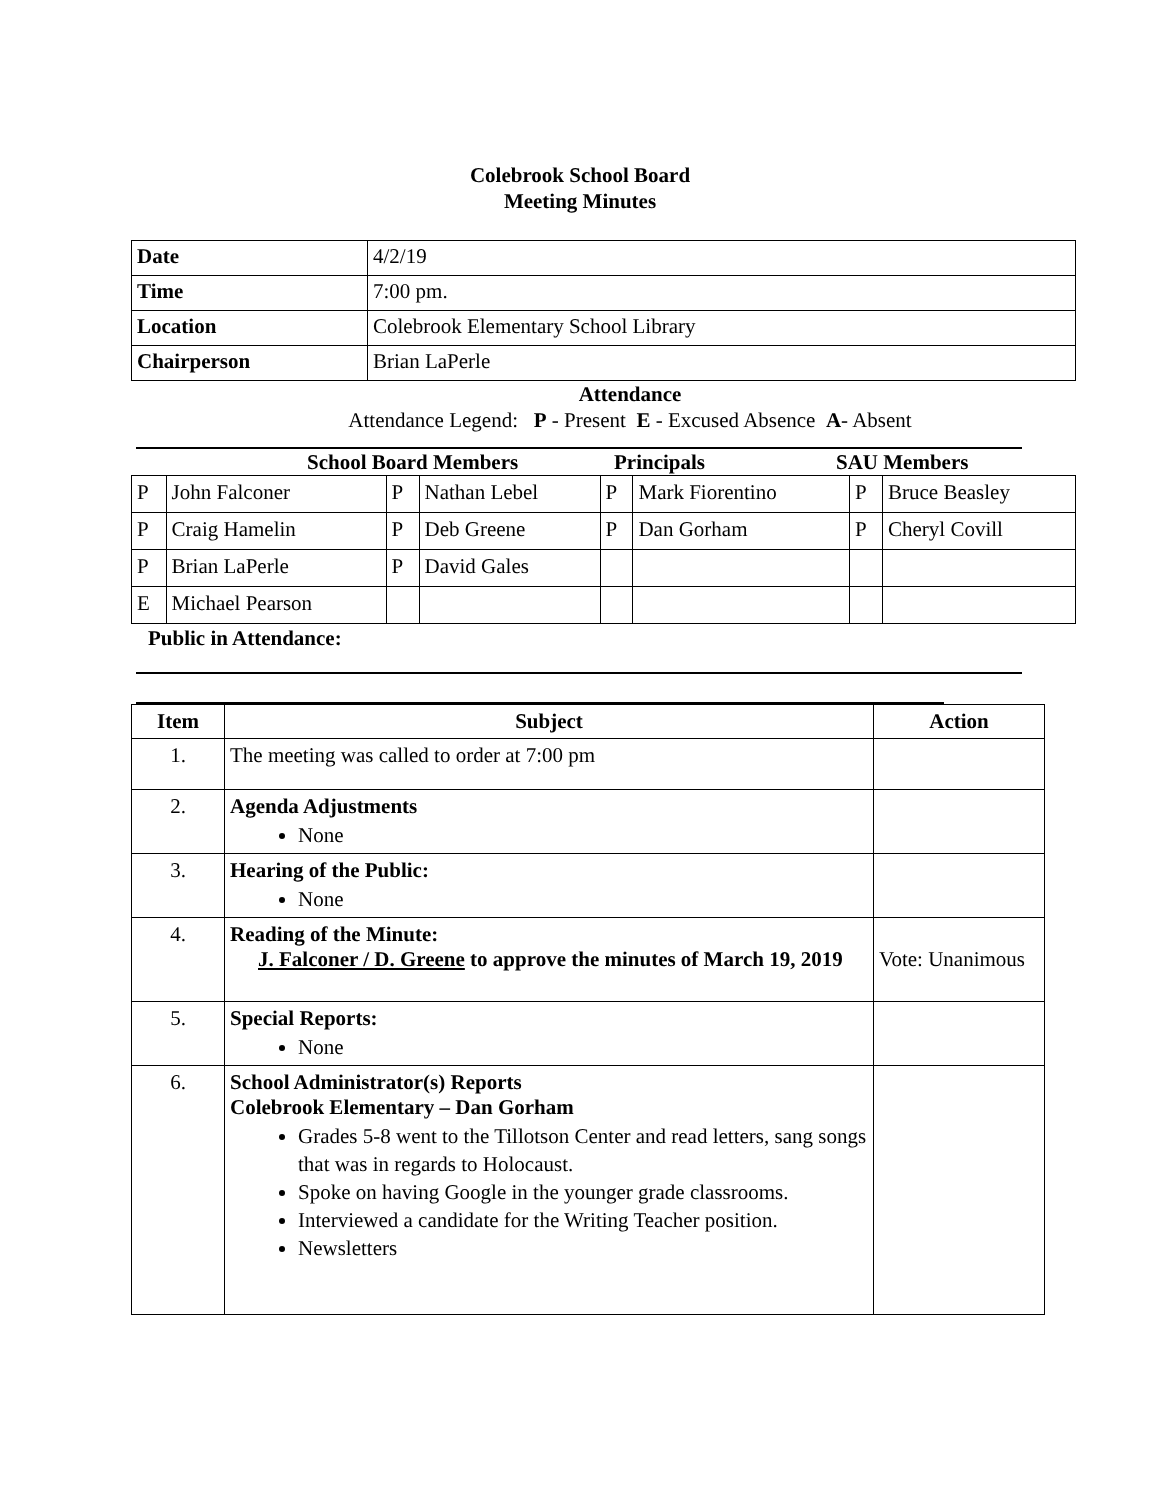Colebrook School Board
Meeting Minutes
| Date | 4/2/19 |
| Time | 7:00 pm. |
| Location | Colebrook Elementary School Library |
| Chairperson | Brian LaPerle |
Attendance
Attendance Legend: P - Present E - Excused Absence A- Absent
School Board Members Principals SAU Members
| P | John Falconer | P | Nathan Lebel | P | Mark Fiorentino | P | Bruce Beasley |
| P | Craig Hamelin | P | Deb Greene | P | Dan Gorham | P | Cheryl Covill |
| P | Brian LaPerle | P | David Gales | | | | |
| E | Michael Pearson | | | | | | |
Public in Attendance:
| Item | Subject | Action |
| --- | --- | --- |
| 1. | The meeting was called to order at 7:00 pm | |
| 2. | Agenda Adjustments None | |
| 3. | Hearing of the Public: None | |
| 4. | Reading of the Minute: J. Falconer / D. Greene to approve the minutes of March 19, 2019 | Vote: Unanimous |
| 5. | Special Reports: None | |
| 6. | School Administrator(s) Reports Colebrook Elementary – Dan Gorham Grades 5-8 went to the Tillotson Center and read letters, sang songs that was in regards to Holocaust. Spoke on having Google in the younger grade classrooms. Interviewed a candidate for the Writing Teacher position. Newsletters | |